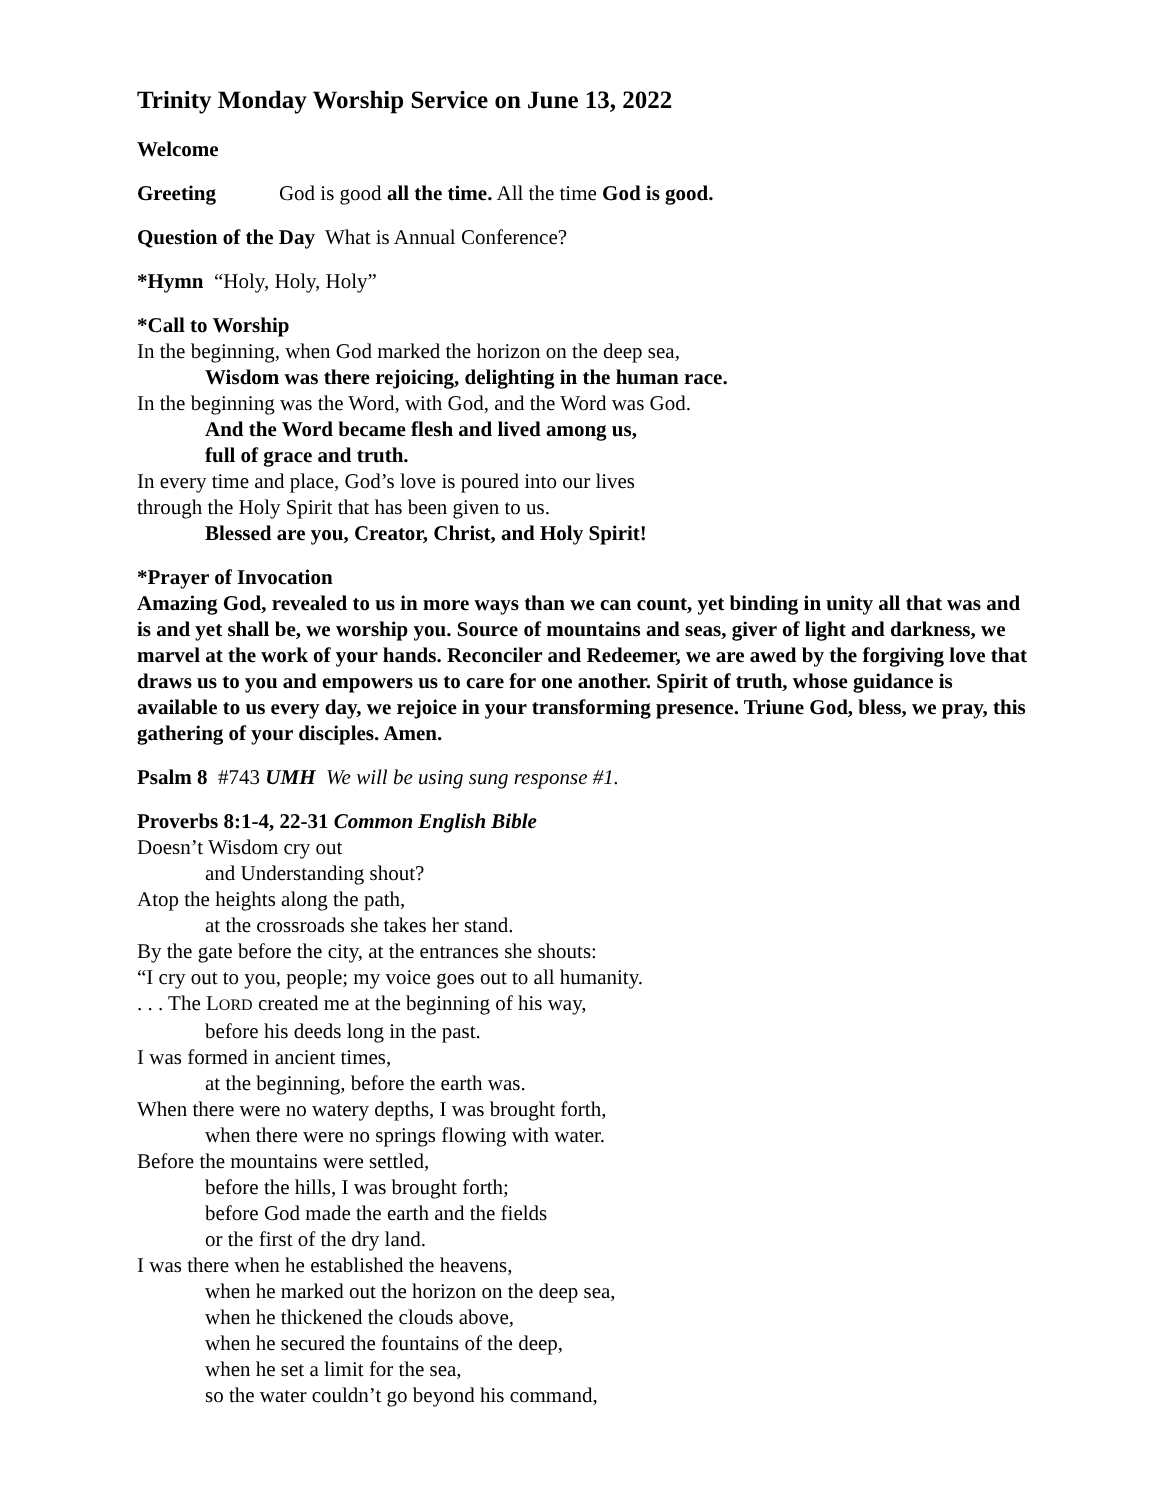Trinity Monday Worship Service on June 13, 2022
Welcome
Greeting God is good all the time. All the time God is good.
Question of the Day What is Annual Conference?
*Hymn “Holy, Holy, Holy”
*Call to Worship
In the beginning, when God marked the horizon on the deep sea,
Wisdom was there rejoicing, delighting in the human race.
In the beginning was the Word, with God, and the Word was God.
And the Word became flesh and lived among us,
full of grace and truth.
In every time and place, God’s love is poured into our lives
through the Holy Spirit that has been given to us.
Blessed are you, Creator, Christ, and Holy Spirit!
*Prayer of Invocation
Amazing God, revealed to us in more ways than we can count, yet binding in unity all that was and is and yet shall be, we worship you. Source of mountains and seas, giver of light and darkness, we marvel at the work of your hands. Reconciler and Redeemer, we are awed by the forgiving love that draws us to you and empowers us to care for one another. Spirit of truth, whose guidance is available to us every day, we rejoice in your transforming presence. Triune God, bless, we pray, this gathering of your disciples. Amen.
Psalm 8 #743 UMH We will be using sung response #1.
Proverbs 8:1-4, 22-31 Common English Bible
Doesn’t Wisdom cry out
and Understanding shout?
Atop the heights along the path,
at the crossroads she takes her stand.
By the gate before the city, at the entrances she shouts:
“I cry out to you, people; my voice goes out to all humanity.
. . . The LORD created me at the beginning of his way,
before his deeds long in the past.
I was formed in ancient times,
at the beginning, before the earth was.
When there were no watery depths, I was brought forth,
when there were no springs flowing with water.
Before the mountains were settled,
before the hills, I was brought forth;
before God made the earth and the fields
or the first of the dry land.
I was there when he established the heavens,
when he marked out the horizon on the deep sea,
when he thickened the clouds above,
when he secured the fountains of the deep,
when he set a limit for the sea,
so the water couldn’t go beyond his command,